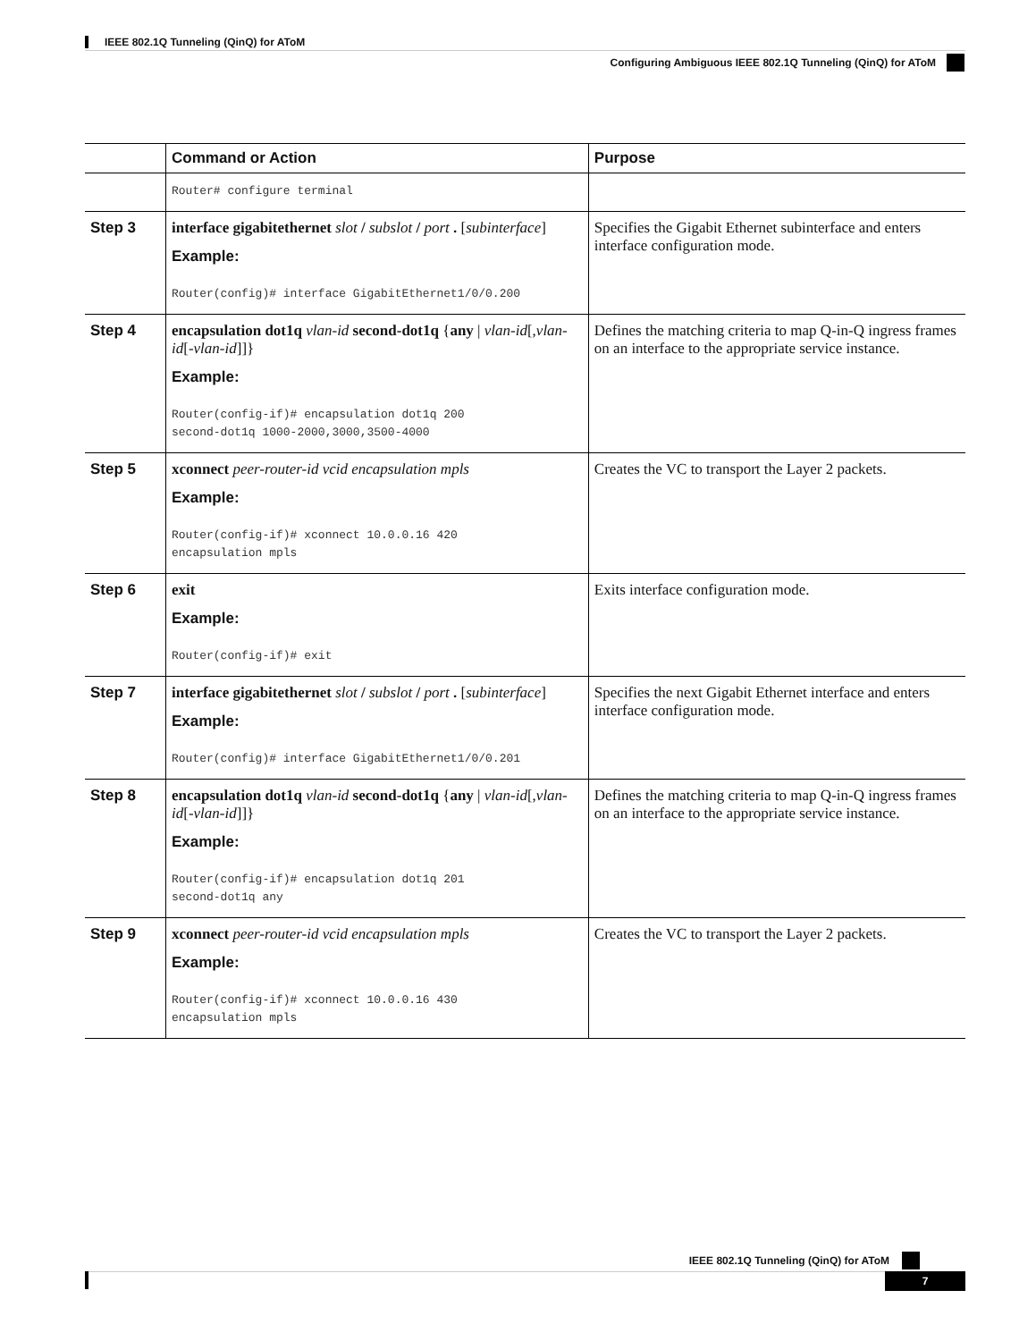IEEE 802.1Q Tunneling (QinQ) for AToM
Configuring Ambiguous IEEE 802.1Q Tunneling (QinQ) for AToM
| | Command or Action | Purpose |
| --- | --- | --- |
| | Router# configure terminal | |
| Step 3 | interface gigabitethernet slot / subslot / port . [ subinterface ] Example: Router(config)# interface GigabitEthernet1/0/0.200 | Specifies the Gigabit Ethernet subinterface and enters interface configuration mode. |
| Step 4 | encapsulation dot1q vlan-id second-dot1q { any / vlan-id [, vlan-id [- vlan-id ]]} Example: Router(config-if)# encapsulation dot1q 200 second-dot1q 1000-2000,3000,3500-4000 | Defines the matching criteria to map Q-in-Q ingress frames on an interface to the appropriate service instance. |
| Step 5 | xconnect peer-router-id vcid encapsulation mpls Example: Router(config-if)# xconnect 10.0.0.16 420 encapsulation mpls | Creates the VC to transport the Layer 2 packets. |
| Step 6 | exit Example: Router(config-if)# exit | Exits interface configuration mode. |
| Step 7 | interface gigabitethernet slot / subslot / port . [ subinterface ] Example: Router(config)# interface GigabitEthernet1/0/0.201 | Specifies the next Gigabit Ethernet interface and enters interface configuration mode. |
| Step 8 | encapsulation dot1q vlan-id second-dot1q { any / vlan-id [, vlan-id [- vlan-id ]]} Example: Router(config-if)# encapsulation dot1q 201 second-dot1q any | Defines the matching criteria to map Q-in-Q ingress frames on an interface to the appropriate service instance. |
| Step 9 | xconnect peer-router-id vcid encapsulation mpls Example: Router(config-if)# xconnect 10.0.0.16 430 encapsulation mpls | Creates the VC to transport the Layer 2 packets. |
IEEE 802.1Q Tunneling (QinQ) for AToM
7